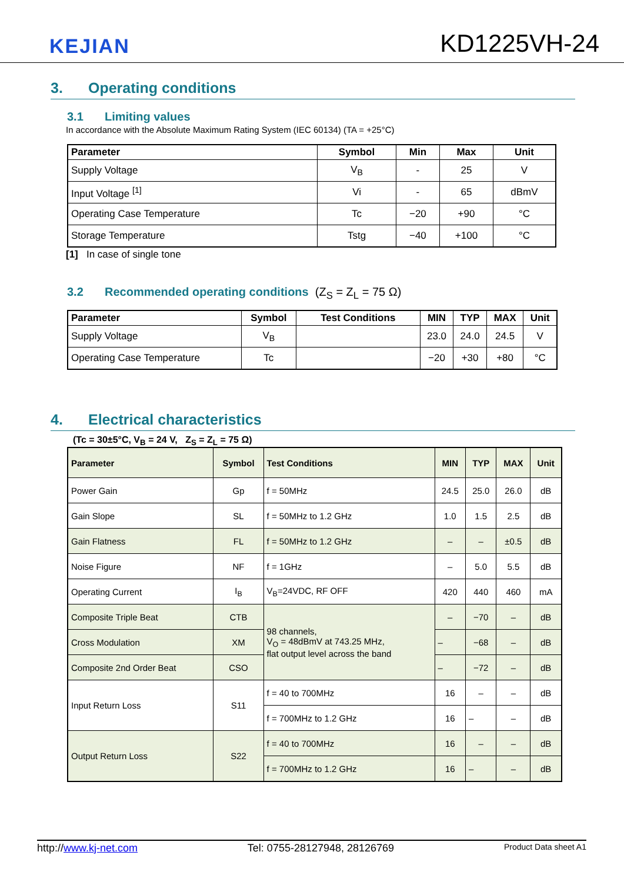KEJIAN
KD1225VH-24
3. Operating conditions
3.1 Limiting values
In accordance with the Absolute Maximum Rating System (IEC 60134) (TA = +25°C)
| Parameter | Symbol | Min | Max | Unit |
| --- | --- | --- | --- | --- |
| Supply Voltage | V<sub>B</sub> | - | 25 | V |
| Input Voltage <sup>[1]</sup> | Vi | - | 65 | dBmV |
| Operating Case Temperature | Tc | −20 | +90 | °C |
| Storage Temperature | Tstg | −40 | +100 | °C |
[1] In case of single tone
3.2 Recommended operating conditions (Z<sub>S</sub> = Z<sub>L</sub> = 75 Ω)
| Parameter | Symbol | Test Conditions | MIN | TYP | MAX | Unit |
| --- | --- | --- | --- | --- | --- | --- |
| Supply Voltage | V<sub>B</sub> | | 23.0 | 24.0 | 24.5 | V |
| Operating Case Temperature | Tc | | −20 | +30 | +80 | °C |
4. Electrical characteristics
(Tc = 30±5°C, V<sub>B</sub> = 24 V, Z<sub>S</sub> = Z<sub>L</sub> = 75 Ω)
| Parameter | Symbol | Test Conditions | MIN | TYP | MAX | Unit |
| --- | --- | --- | --- | --- | --- | --- |
| Power Gain | Gp | f = 50MHz | 24.5 | 25.0 | 26.0 | dB |
| Gain Slope | SL | f = 50MHz to 1.2 GHz | 1.0 | 1.5 | 2.5 | dB |
| Gain Flatness | FL | f = 50MHz to 1.2 GHz | – | – | ±0.5 | dB |
| Noise Figure | NF | f = 1GHz | – | 5.0 | 5.5 | dB |
| Operating Current | I<sub>B</sub> | V<sub>B</sub>=24VDC, RF OFF | 420 | 440 | 460 | mA |
| Composite Triple Beat | CTB | 98 channels, V<sub>O</sub> = 48dBmV at 743.25 MHz, flat output level across the band | – | −70 | – | dB |
| Cross Modulation | XM | | – | −68 | – | dB |
| Composite 2nd Order Beat | CSO | | – | −72 | – | dB |
| Input Return Loss | S11 | f = 40 to 700MHz | 16 | – | – | dB |
| | | f = 700MHz to 1.2 GHz | 16 | – | – | dB |
| Output Return Loss | S22 | f = 40 to 700MHz | 16 | – | – | dB |
| | | f = 700MHz to 1.2 GHz | 16 | – | – | dB |
http://www.kj-net.com Tel: 0755-28127948, 28126769 Product Data sheet A1